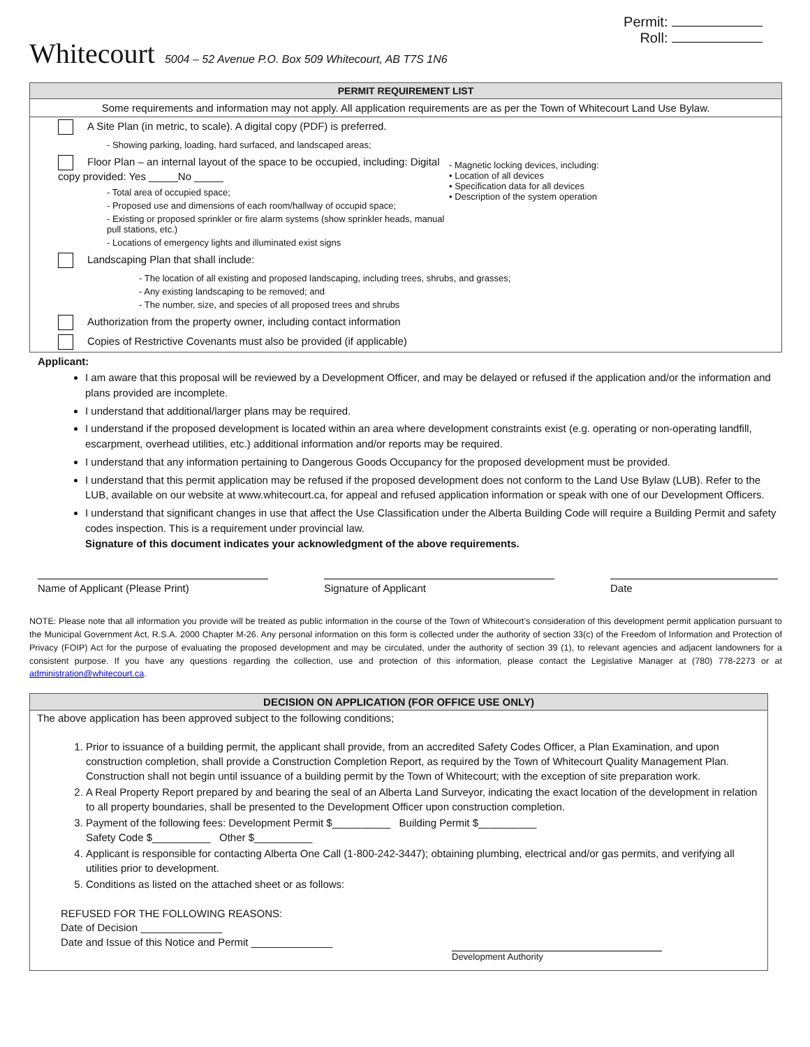Whitecourt 5004 – 52 Avenue P.O. Box 509 Whitecourt, AB T7S 1N6
Permit:
Roll:
PERMIT REQUIREMENT LIST
Some requirements and information may not apply. All application requirements are as per the Town of Whitecourt Land Use Bylaw.
A Site Plan (in metric, to scale). A digital copy (PDF) is preferred.
- Showing parking, loading, hard surfaced, and landscaped areas;
Floor Plan – an internal layout of the space to be occupied, including: Digital copy provided: Yes _____No _____
- Total area of occupied space;
- Proposed use and dimensions of each room/hallway of occupid space;
- Existing or proposed sprinkler or fire alarm systems (show sprinkler heads, manual pull stations, etc.)
- Locations of emergency lights and illuminated exist signs
- Magnetic locking devices, including:
• Location of all devices
• Specification data for all devices
• Description of the system operation
Landscaping Plan that shall include:
- The location of all existing and proposed landscaping, including trees, shrubs, and grasses;
- Any existing landscaping to be removed; and
- The number, size, and species of all proposed trees and shrubs
Authorization from the property owner, including contact information
Copies of Restrictive Covenants must also be provided (if applicable)
Applicant:
I am aware that this proposal will be reviewed by a Development Officer, and may be delayed or refused if the application and/or the information and plans provided are incomplete.
I understand that additional/larger plans may be required.
I understand if the proposed development is located within an area where development constraints exist (e.g. operating or non-operating landfill, escarpment, overhead utilities, etc.) additional information and/or reports may be required.
I understand that any information pertaining to Dangerous Goods Occupancy for the proposed development must be provided.
I understand that this permit application may be refused if the proposed development does not conform to the Land Use Bylaw (LUB). Refer to the LUB, available on our website at www.whitecourt.ca, for appeal and refused application information or speak with one of our Development Officers.
I understand that significant changes in use that affect the Use Classification under the Alberta Building Code will require a Building Permit and safety codes inspection. This is a requirement under provincial law.
Signature of this document indicates your acknowledgment of the above requirements.
Name of Applicant (Please Print) Signature of Applicant Date
NOTE: Please note that all information you provide will be treated as public information in the course of the Town of Whitecourt’s consideration of this development permit application pursuant to the Municipal Government Act, R.S.A. 2000 Chapter M-26. Any personal information on this form is collected under the authority of section 33(c) of the Freedom of Information and Protection of Privacy (FOIP) Act for the purpose of evaluating the proposed development and may be circulated, under the authority of section 39 (1), to relevant agencies and adjacent landowners for a consistent purpose. If you have any questions regarding the collection, use and protection of this information, please contact the Legislative Manager at (780) 778-2273 or at administration@whitecourt.ca.
DECISION ON APPLICATION (FOR OFFICE USE ONLY)
The above application has been approved subject to the following conditions;
1. Prior to issuance of a building permit, the applicant shall provide, from an accredited Safety Codes Officer, a Plan Examination, and upon construction completion, shall provide a Construction Completion Report, as required by the Town of Whitecourt Quality Management Plan. Construction shall not begin until issuance of a building permit by the Town of Whitecourt; with the exception of site preparation work.
2. A Real Property Report prepared by and bearing the seal of an Alberta Land Surveyor, indicating the exact location of the development in relation to all property boundaries, shall be presented to the Development Officer upon construction completion.
3. Payment of the following fees: Development Permit $__________ Building Permit $__________
Safety Code $__________ Other $__________
4. Applicant is responsible for contacting Alberta One Call (1-800-242-3447); obtaining plumbing, electrical and/or gas permits, and verifying all utilities prior to development.
5. Conditions as listed on the attached sheet or as follows:
REFUSED FOR THE FOLLOWING REASONS:
Date of Decision ______________
Date and Issue of this Notice and Permit ______________
Development Authority